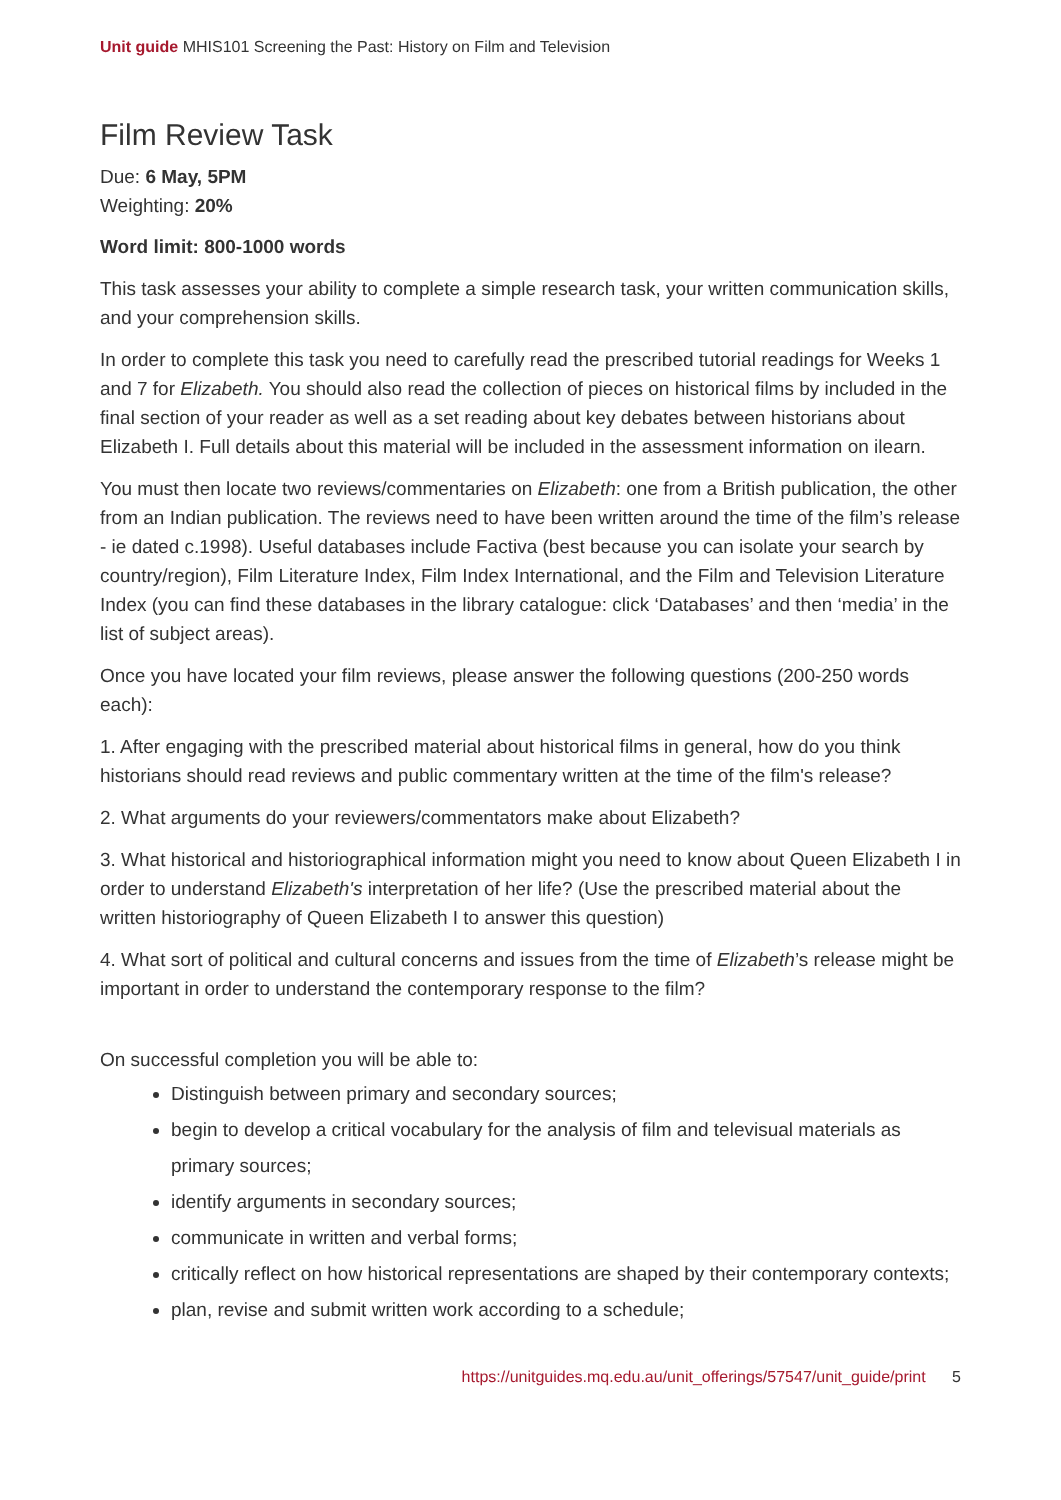Unit guide MHIS101 Screening the Past: History on Film and Television
Film Review Task
Due: 6 May, 5PM
Weighting: 20%
Word limit: 800-1000 words
This task assesses your ability to complete a simple research task, your written communication skills, and your comprehension skills.
In order to complete this task you need to carefully read the prescribed tutorial readings for Weeks 1 and 7 for Elizabeth. You should also read the collection of pieces on historical films by included in the final section of your reader as well as a set reading about key debates between historians about Elizabeth I. Full details about this material will be included in the assessment information on ilearn.
You must then locate two reviews/commentaries on Elizabeth: one from a British publication, the other from an Indian publication. The reviews need to have been written around the time of the film’s release - ie dated c.1998). Useful databases include Factiva (best because you can isolate your search by country/region), Film Literature Index, Film Index International, and the Film and Television Literature Index (you can find these databases in the library catalogue: click ‘Databases’ and then ‘media’ in the list of subject areas).
Once you have located your film reviews, please answer the following questions (200-250 words each):
1. After engaging with the prescribed material about historical films in general, how do you think historians should read reviews and public commentary written at the time of the film's release?
2. What arguments do your reviewers/commentators make about Elizabeth?
3. What historical and historiographical information might you need to know about Queen Elizabeth I in order to understand Elizabeth's interpretation of her life? (Use the prescribed material about the written historiography of Queen Elizabeth I to answer this question)
4. What sort of political and cultural concerns and issues from the time of Elizabeth’s release might be important in order to understand the contemporary response to the film?
On successful completion you will be able to:
Distinguish between primary and secondary sources;
begin to develop a critical vocabulary for the analysis of film and televisual materials as primary sources;
identify arguments in secondary sources;
communicate in written and verbal forms;
critically reflect on how historical representations are shaped by their contemporary contexts;
plan, revise and submit written work according to a schedule;
https://unitguides.mq.edu.au/unit_offerings/57547/unit_guide/print 5